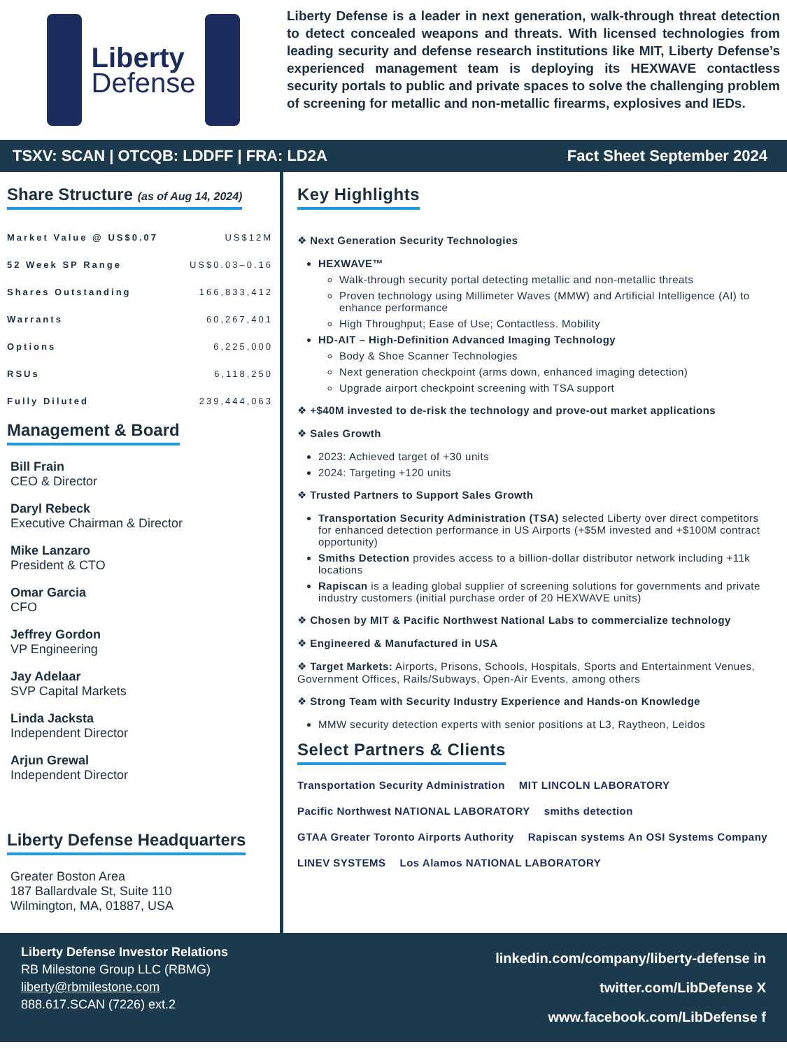Liberty
Defense
Liberty Defense is a leader in next generation, walk-through threat detection to detect concealed weapons and threats. With licensed technologies from leading security and defense research institutions like MIT, Liberty Defense’s experienced management team is deploying its HEXWAVE contactless security portals to public and private spaces to solve the challenging problem of screening for metallic and non-metallic firearms, explosives and IEDs.
TSXV: SCAN | OTCQB: LDDFF | FRA: LD2A Fact Sheet September 2024
Share Structure (as of Aug 14, 2024)
| Market Value @ US$0.07 | US$12M |
| 52 Week SP Range | US$0.03–0.16 |
| Shares Outstanding | 166,833,412 |
| Warrants | 60,267,401 |
| Options | 6,225,000 |
| RSUs | 6,118,250 |
| Fully Diluted | 239,444,063 |
Management & Board
Bill Frain
CEO & Director
Daryl Rebeck
Executive Chairman & Director
Mike Lanzaro
President & CTO
Omar Garcia
CFO
Jeffrey Gordon
VP Engineering
Jay Adelaar
SVP Capital Markets
Linda Jacksta
Independent Director
Arjun Grewal
Independent Director
Liberty Defense Headquarters
Greater Boston Area
187 Ballardvale St, Suite 110
Wilmington, MA, 01887, USA
Key Highlights
❖ Next Generation Security Technologies
HEXWAVE™
Walk-through security portal detecting metallic and non-metallic threats
Proven technology using Millimeter Waves (MMW) and Artificial Intelligence (AI) to enhance performance
High Throughput; Ease of Use; Contactless. Mobility
HD-AIT – High-Definition Advanced Imaging Technology
Body & Shoe Scanner Technologies
Next generation checkpoint (arms down, enhanced imaging detection)
Upgrade airport checkpoint screening with TSA support
❖ +$40M invested to de-risk the technology and prove-out market applications
❖ Sales Growth
2023: Achieved target of +30 units
2024: Targeting +120 units
❖ Trusted Partners to Support Sales Growth
Transportation Security Administration (TSA) selected Liberty over direct competitors for enhanced detection performance in US Airports (+$5M invested and +$100M contract opportunity)
Smiths Detection provides access to a billion-dollar distributor network including +11k locations
Rapiscan is a leading global supplier of screening solutions for governments and private industry customers (initial purchase order of 20 HEXWAVE units)
❖ Chosen by MIT & Pacific Northwest National Labs to commercialize technology
❖ Engineered & Manufactured in USA
❖ Target Markets: Airports, Prisons, Schools, Hospitals, Sports and Entertainment Venues, Government Offices, Rails/Subways, Open-Air Events, among others
❖ Strong Team with Security Industry Experience and Hands-on Knowledge
MMW security detection experts with senior positions at L3, Raytheon, Leidos
Select Partners & Clients
Transportation Security Administration MIT LINCOLN LABORATORY Pacific Northwest NATIONAL LABORATORY smiths detection GTAA Greater Toronto Airports Authority Rapiscan systems An OSI Systems Company LINEV SYSTEMS Los Alamos NATIONAL LABORATORY
Liberty Defense Investor Relations
RB Milestone Group LLC (RBMG)
liberty@rbmilestone.com
888.617.SCAN (7226) ext.2
linkedin.com/company/liberty-defense in
twitter.com/LibDefense X
www.facebook.com/LibDefense f